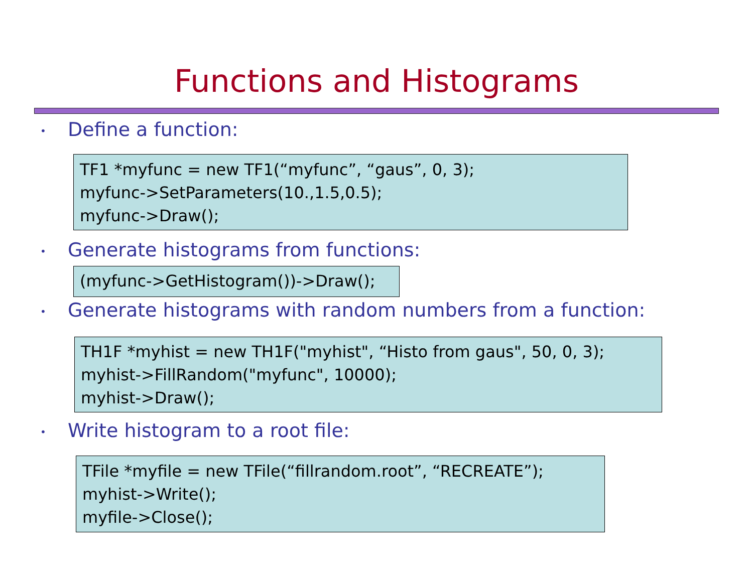Functions and Histograms
• Define a function:
TF1 *myfunc = new TF1(“myfunc”, “gaus”, 0, 3);
myfunc->SetParameters(10.,1.5,0.5);
myfunc->Draw();
• Generate histograms from functions:
(myfunc->GetHistogram())->Draw();
• Generate histograms with random numbers from a function:
TH1F *myhist = new TH1F("myhist", “Histo from gaus", 50, 0, 3);
myhist->FillRandom("myfunc", 10000);
myhist->Draw();
• Write histogram to a root file:
TFile *myfile = new TFile(“fillrandom.root”, “RECREATE”);
myhist->Write();
myfile->Close();